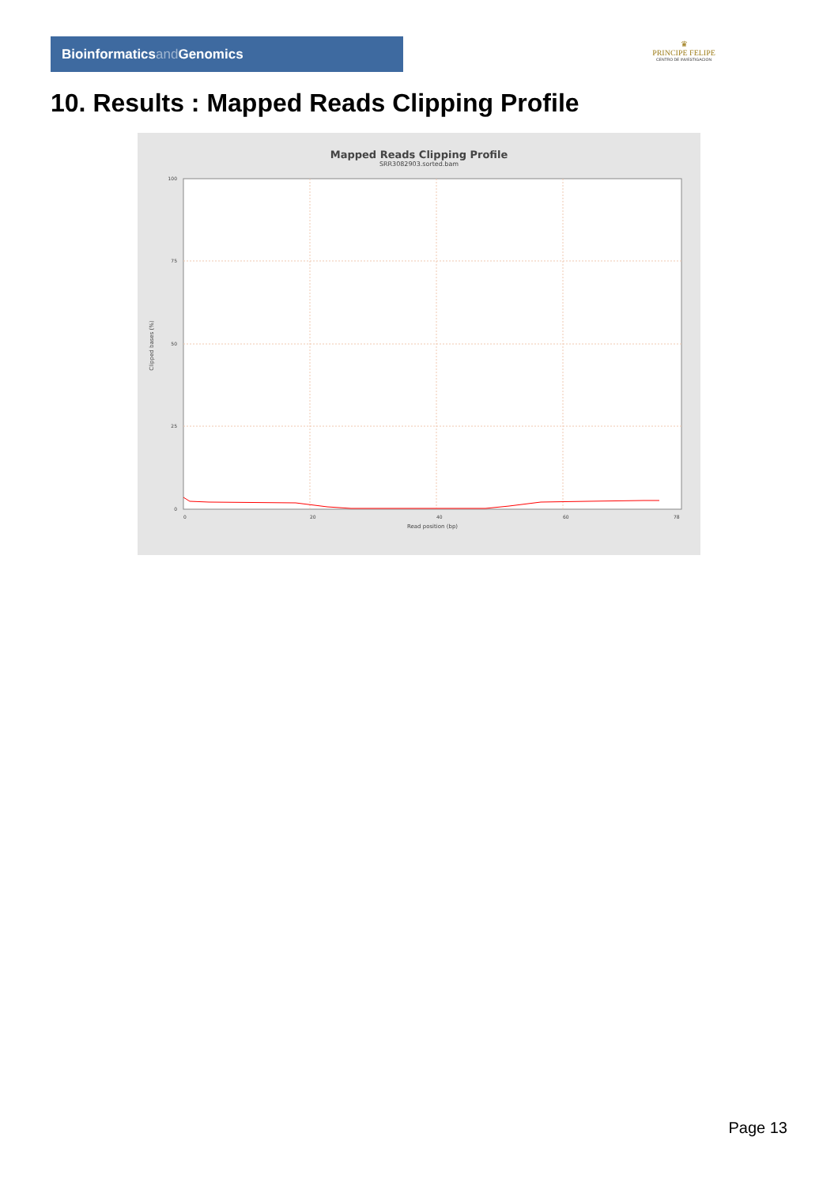Bioinformaticsand Genomics
♛
PRINCIPE FELIPE
CENTRO DE INVESTIGACION
10. Results : Mapped Reads Clipping Profile
Mapped Reads Clipping Profile
SRR3082903.sorted.bam
100
75
50
25
0
0
20
40
60
78
Read position (bp)
Clipped bases (%)
Page 13